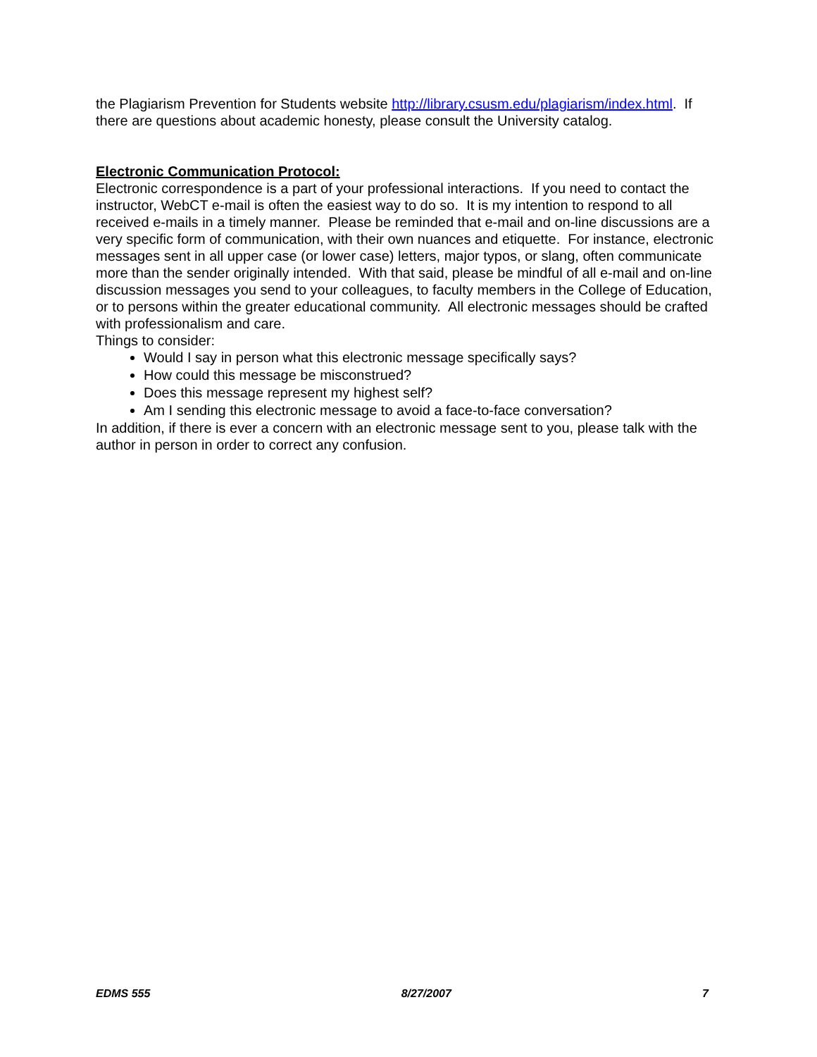the Plagiarism Prevention for Students website http://library.csusm.edu/plagiarism/index.html. If there are questions about academic honesty, please consult the University catalog.
Electronic Communication Protocol:
Electronic correspondence is a part of your professional interactions. If you need to contact the instructor, WebCT e-mail is often the easiest way to do so. It is my intention to respond to all received e-mails in a timely manner. Please be reminded that e-mail and on-line discussions are a very specific form of communication, with their own nuances and etiquette. For instance, electronic messages sent in all upper case (or lower case) letters, major typos, or slang, often communicate more than the sender originally intended. With that said, please be mindful of all e-mail and on-line discussion messages you send to your colleagues, to faculty members in the College of Education, or to persons within the greater educational community. All electronic messages should be crafted with professionalism and care.
Things to consider:
Would I say in person what this electronic message specifically says?
How could this message be misconstrued?
Does this message represent my highest self?
Am I sending this electronic message to avoid a face-to-face conversation?
In addition, if there is ever a concern with an electronic message sent to you, please talk with the author in person in order to correct any confusion.
EDMS 555 8/27/2007 7